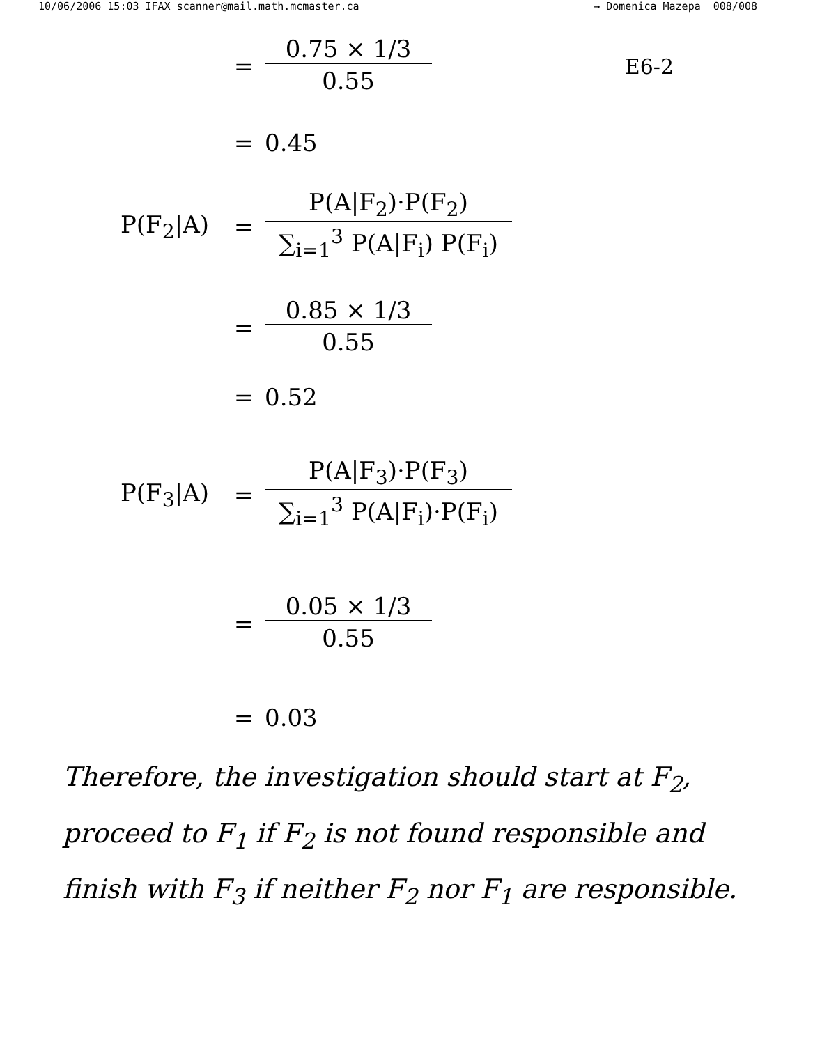10/06/2006 15:03 IFAX scanner@mail.math.mcmaster.ca → Domenica Mazepa 008/008
=
0.75 × 1/3
0.55
E6-2
= 0.45
P(F<sub>2</sub>|A) =
P(A|F<sub>2</sub>)·P(F<sub>2</sub>)
∑<sub>i=1</sub><sup>3</sup> P(A|F<sub>i</sub>) P(F<sub>i</sub>)
=
0.85 × 1/3
0.55
= 0.52
P(F<sub>3</sub>|A) =
P(A|F<sub>3</sub>)·P(F<sub>3</sub>)
∑<sub>i=1</sub><sup>3</sup> P(A|F<sub>i</sub>)·P(F<sub>i</sub>)
=
0.05 × 1/3
0.55
= 0.03
Therefore, the investigation should start at F<sub>2</sub>, proceed to F<sub>1</sub> if F<sub>2</sub> is not found responsible and finish with F<sub>3</sub> if neither F<sub>2</sub> nor F<sub>1</sub> are responsible.